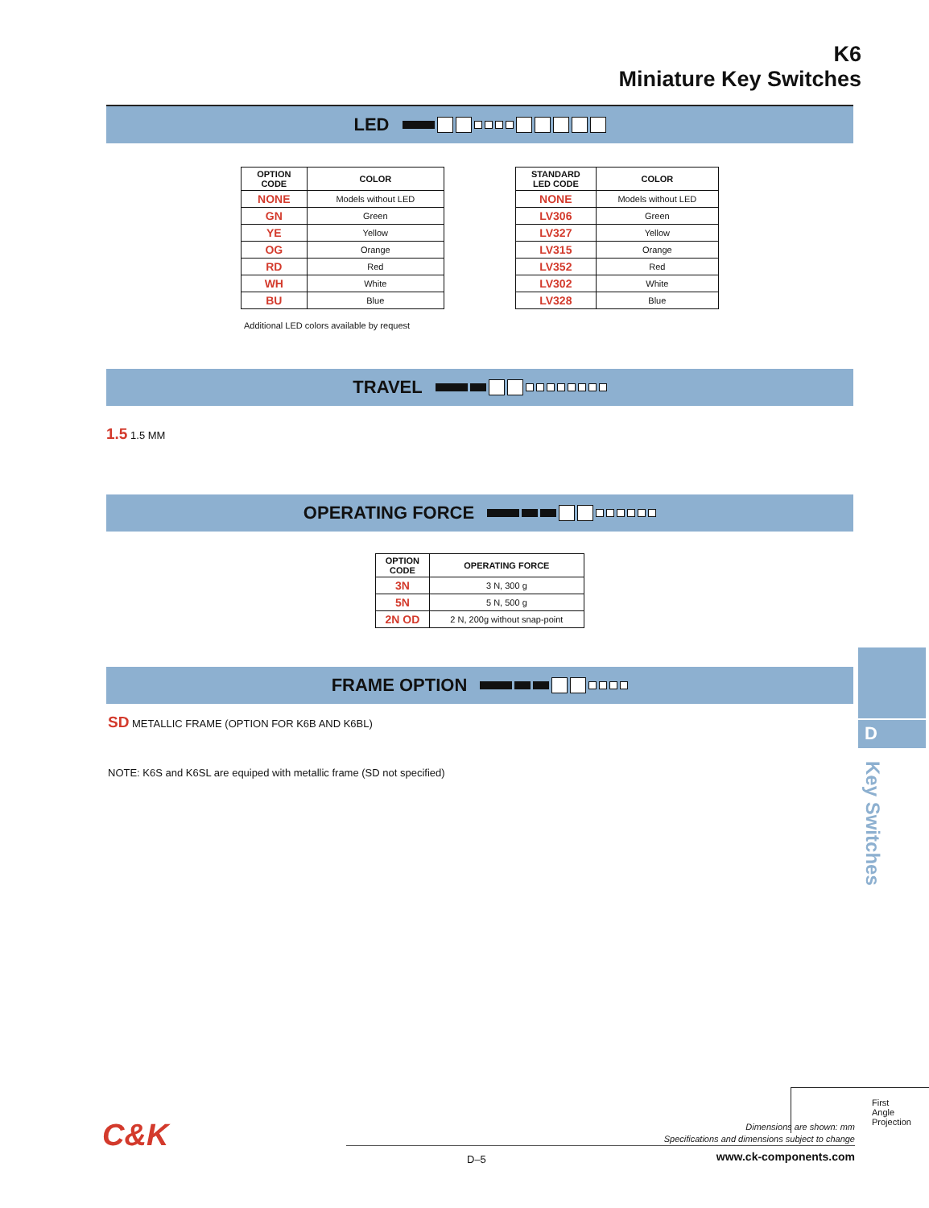K6
Miniature Key Switches
LED
| OPTION CODE | COLOR |
| --- | --- |
| NONE | Models without LED |
| GN | Green |
| YE | Yellow |
| OG | Orange |
| RD | Red |
| WH | White |
| BU | Blue |
| STANDARD LED CODE | COLOR |
| --- | --- |
| NONE | Models without LED |
| LV306 | Green |
| LV327 | Yellow |
| LV315 | Orange |
| LV352 | Red |
| LV302 | White |
| LV328 | Blue |
Additional LED colors available by request
TRAVEL
1.5 1.5 MM
OPERATING FORCE
| OPTION CODE | OPERATING FORCE |
| --- | --- |
| 3N | 3 N, 300 g |
| 5N | 5 N, 500 g |
| 2N OD | 2 N, 200g without snap-point |
FRAME OPTION
SD METALLIC FRAME (OPTION FOR K6B AND K6BL)
NOTE: K6S and K6SL are equiped with metallic frame (SD not specified)
D
Key Switches
First Angle
Projection
Dimensions are shown: mm
Specifications and dimensions subject to change
C&K
D–5 www.ck-components.com